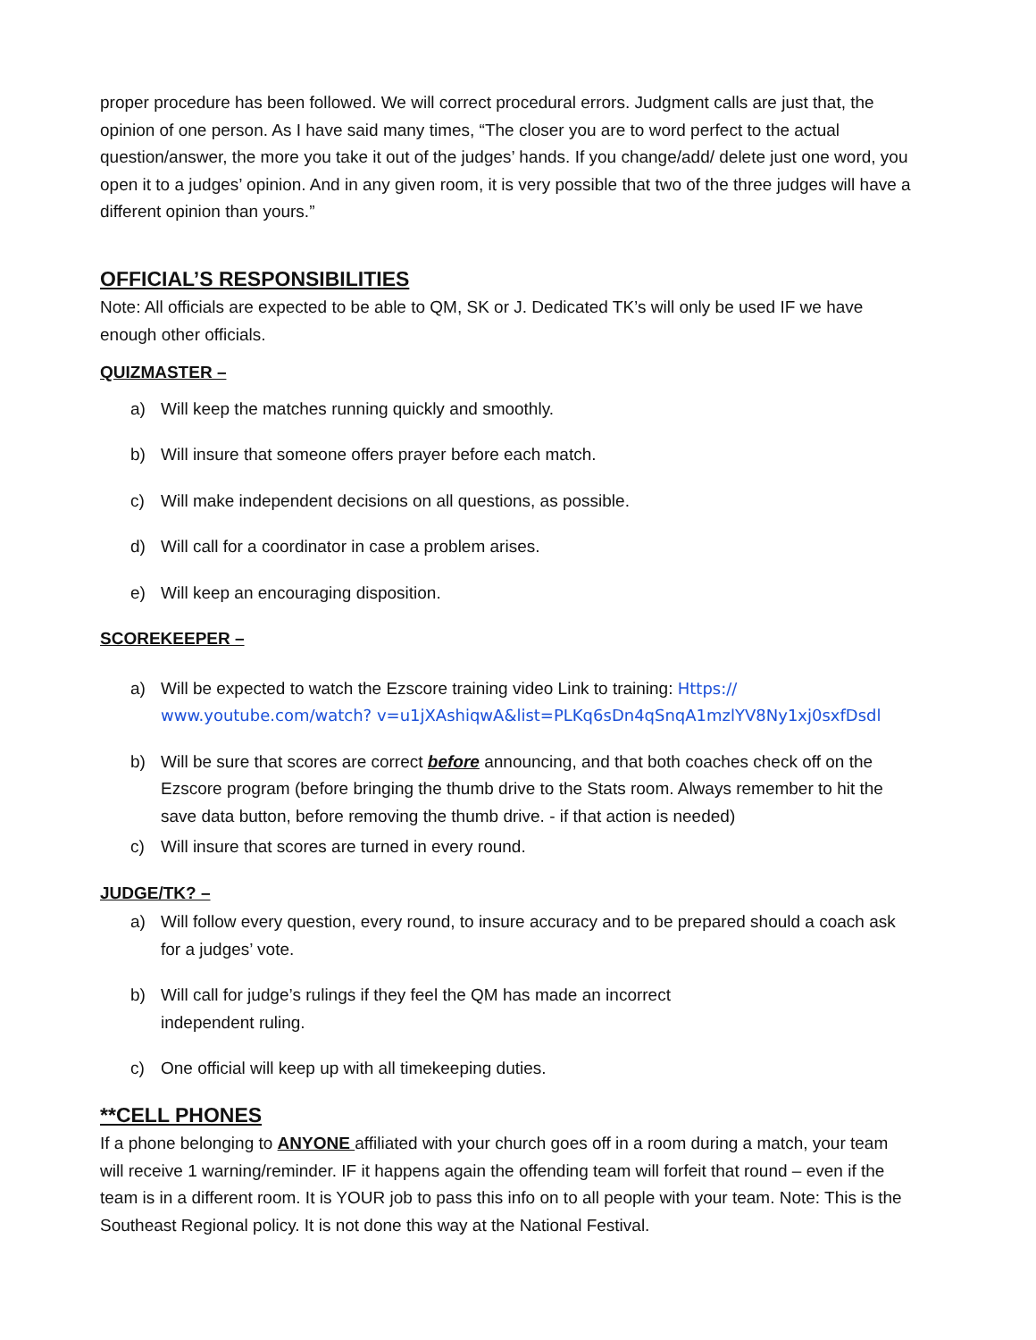proper procedure has been followed. We will correct procedural errors. Judgment calls are just that, the opinion of one person. As I have said many times, “The closer you are to word perfect to the actual question/answer, the more you take it out of the judges’ hands. If you change/add/ delete just one word, you open it to a judges’ opinion. And in any given room, it is very possible that two of the three judges will have a different opinion than yours.”
OFFICIAL’S RESPONSIBILITIES
Note: All officials are expected to be able to QM, SK or J. Dedicated TK’s will only be used IF we have enough other officials.
QUIZMASTER –
a) Will keep the matches running quickly and smoothly.
b) Will insure that someone offers prayer before each match.
c) Will make independent decisions on all questions, as possible.
d) Will call for a coordinator in case a problem arises.
e) Will keep an encouraging disposition.
SCOREKEEPER –
a) Will be expected to watch the Ezscore training video Link to training: Https:// www.youtube.com/watch? v=u1jXAshiqwA&list=PLKq6sDn4qSnqA1mzlYV8Ny1xj0sxfDsdl
b) Will be sure that scores are correct before announcing, and that both coaches check off on the Ezscore program (before bringing the thumb drive to the Stats room. Always remember to hit the save data button, before removing the thumb drive. - if that action is needed)
c) Will insure that scores are turned in every round.
JUDGE/TK? –
a) Will follow every question, every round, to insure accuracy and to be prepared should a coach ask for a judges’ vote.
b) Will call for judge’s rulings if they feel the QM has made an incorrect
independent ruling.
c) One official will keep up with all timekeeping duties.
**CELL PHONES
If a phone belonging to ANYONE affiliated with your church goes off in a room during a match, your team will receive 1 warning/reminder. IF it happens again the offending team will forfeit that round – even if the team is in a different room. It is YOUR job to pass this info on to all people with your team. Note: This is the Southeast Regional policy. It is not done this way at the National Festival.